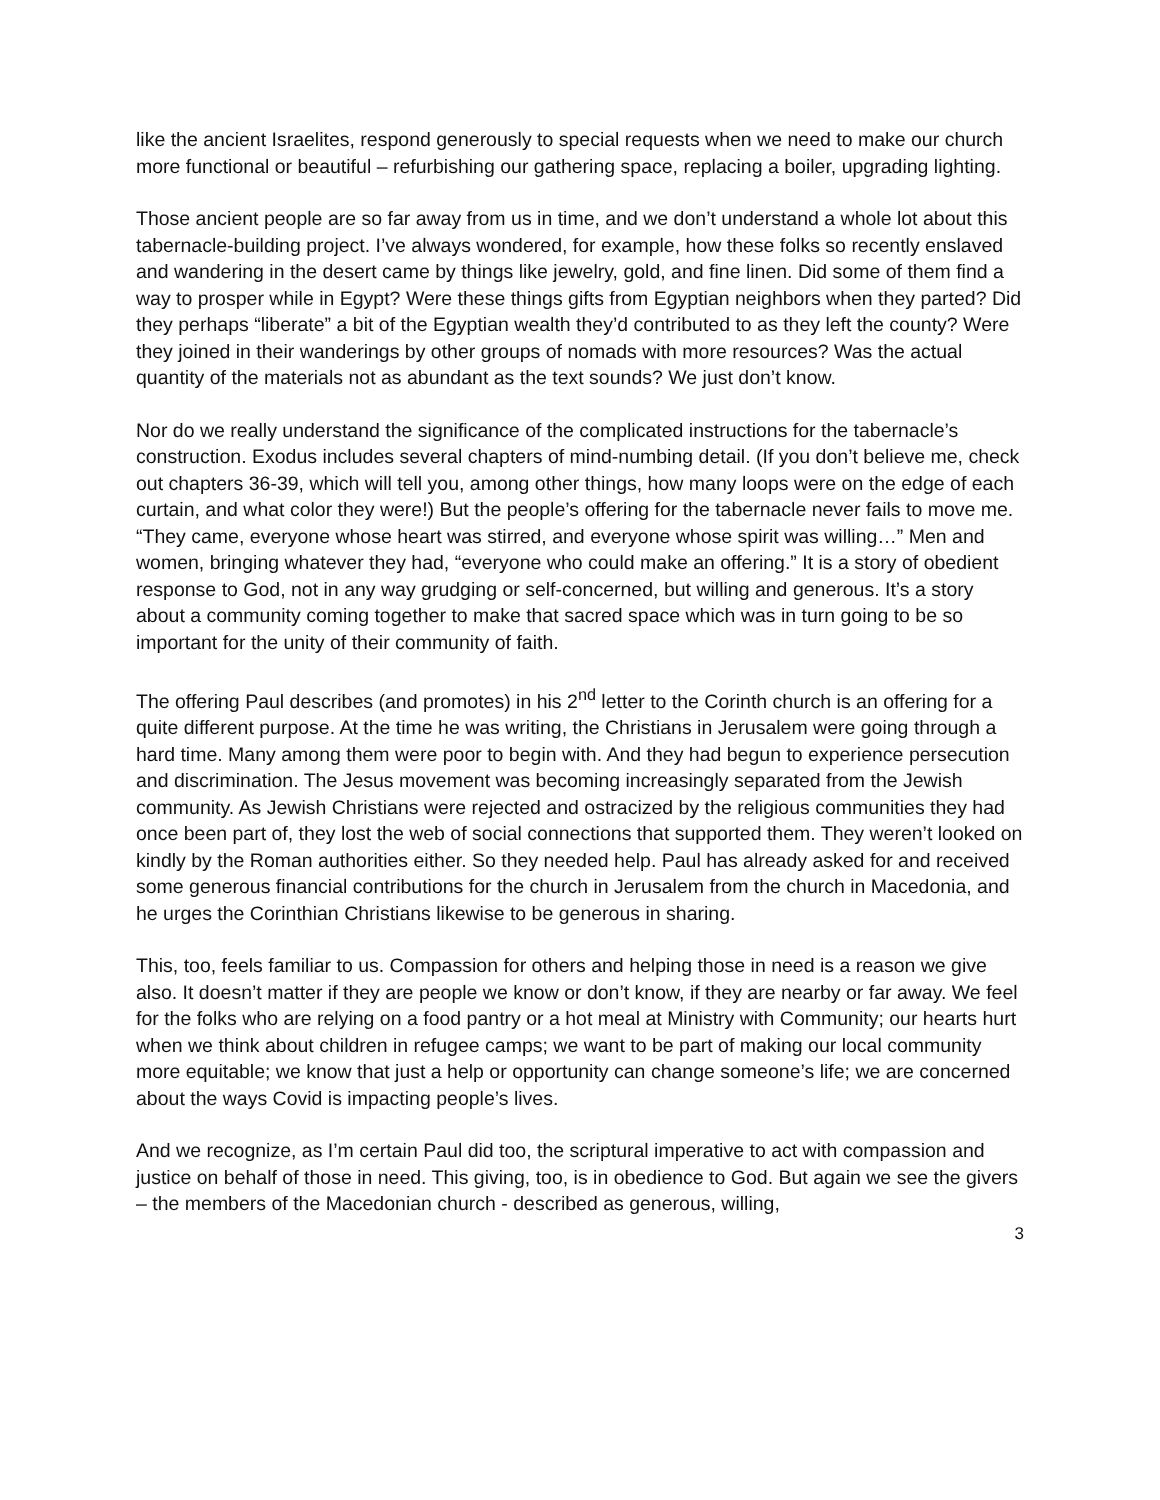like the ancient Israelites, respond generously to special requests when we need to make our church more functional or beautiful – refurbishing our gathering space, replacing a boiler, upgrading lighting.
Those ancient people are so far away from us in time, and we don’t understand a whole lot about this tabernacle-building project. I’ve always wondered, for example, how these folks so recently enslaved and wandering in the desert came by things like jewelry, gold, and fine linen. Did some of them find a way to prosper while in Egypt? Were these things gifts from Egyptian neighbors when they parted? Did they perhaps “liberate” a bit of the Egyptian wealth they’d contributed to as they left the county? Were they joined in their wanderings by other groups of nomads with more resources? Was the actual quantity of the materials not as abundant as the text sounds? We just don’t know.
Nor do we really understand the significance of the complicated instructions for the tabernacle’s construction. Exodus includes several chapters of mind-numbing detail. (If you don’t believe me, check out chapters 36-39, which will tell you, among other things, how many loops were on the edge of each curtain, and what color they were!) But the people’s offering for the tabernacle never fails to move me. “They came, everyone whose heart was stirred, and everyone whose spirit was willing…” Men and women, bringing whatever they had, “everyone who could make an offering.” It is a story of obedient response to God, not in any way grudging or self-concerned, but willing and generous. It’s a story about a community coming together to make that sacred space which was in turn going to be so important for the unity of their community of faith.
The offering Paul describes (and promotes) in his 2<sup>nd</sup> letter to the Corinth church is an offering for a quite different purpose. At the time he was writing, the Christians in Jerusalem were going through a hard time. Many among them were poor to begin with. And they had begun to experience persecution and discrimination. The Jesus movement was becoming increasingly separated from the Jewish community. As Jewish Christians were rejected and ostracized by the religious communities they had once been part of, they lost the web of social connections that supported them. They weren’t looked on kindly by the Roman authorities either. So they needed help. Paul has already asked for and received some generous financial contributions for the church in Jerusalem from the church in Macedonia, and he urges the Corinthian Christians likewise to be generous in sharing.
This, too, feels familiar to us. Compassion for others and helping those in need is a reason we give also. It doesn’t matter if they are people we know or don’t know, if they are nearby or far away. We feel for the folks who are relying on a food pantry or a hot meal at Ministry with Community; our hearts hurt when we think about children in refugee camps; we want to be part of making our local community more equitable; we know that just a help or opportunity can change someone’s life; we are concerned about the ways Covid is impacting people’s lives.
And we recognize, as I’m certain Paul did too, the scriptural imperative to act with compassion and justice on behalf of those in need. This giving, too, is in obedience to God. But again we see the givers – the members of the Macedonian church - described as generous, willing,
3